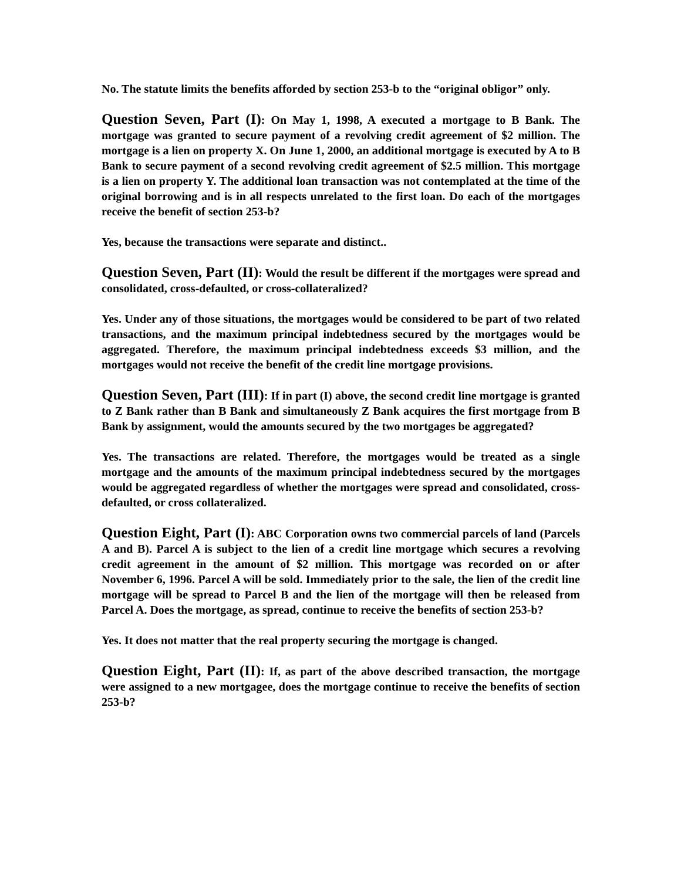No. The statute limits the benefits afforded by section 253-b to the “original obligor” only.
Question Seven, Part (I): On May 1, 1998, A executed a mortgage to B Bank. The mortgage was granted to secure payment of a revolving credit agreement of $2 million. The mortgage is a lien on property X. On June 1, 2000, an additional mortgage is executed by A to B Bank to secure payment of a second revolving credit agreement of $2.5 million. This mortgage is a lien on property Y. The additional loan transaction was not contemplated at the time of the original borrowing and is in all respects unrelated to the first loan. Do each of the mortgages receive the benefit of section 253-b?
Yes, because the transactions were separate and distinct..
Question Seven, Part (II): Would the result be different if the mortgages were spread and consolidated, cross-defaulted, or cross-collateralized?
Yes. Under any of those situations, the mortgages would be considered to be part of two related transactions, and the maximum principal indebtedness secured by the mortgages would be aggregated. Therefore, the maximum principal indebtedness exceeds $3 million, and the mortgages would not receive the benefit of the credit line mortgage provisions.
Question Seven, Part (III): If in part (I) above, the second credit line mortgage is granted to Z Bank rather than B Bank and simultaneously Z Bank acquires the first mortgage from B Bank by assignment, would the amounts secured by the two mortgages be aggregated?
Yes. The transactions are related. Therefore, the mortgages would be treated as a single mortgage and the amounts of the maximum principal indebtedness secured by the mortgages would be aggregated regardless of whether the mortgages were spread and consolidated, cross-defaulted, or cross collateralized.
Question Eight, Part (I): ABC Corporation owns two commercial parcels of land (Parcels A and B). Parcel A is subject to the lien of a credit line mortgage which secures a revolving credit agreement in the amount of $2 million. This mortgage was recorded on or after November 6, 1996. Parcel A will be sold. Immediately prior to the sale, the lien of the credit line mortgage will be spread to Parcel B and the lien of the mortgage will then be released from Parcel A. Does the mortgage, as spread, continue to receive the benefits of section 253-b?
Yes. It does not matter that the real property securing the mortgage is changed.
Question Eight, Part (II): If, as part of the above described transaction, the mortgage were assigned to a new mortgagee, does the mortgage continue to receive the benefits of section 253-b?